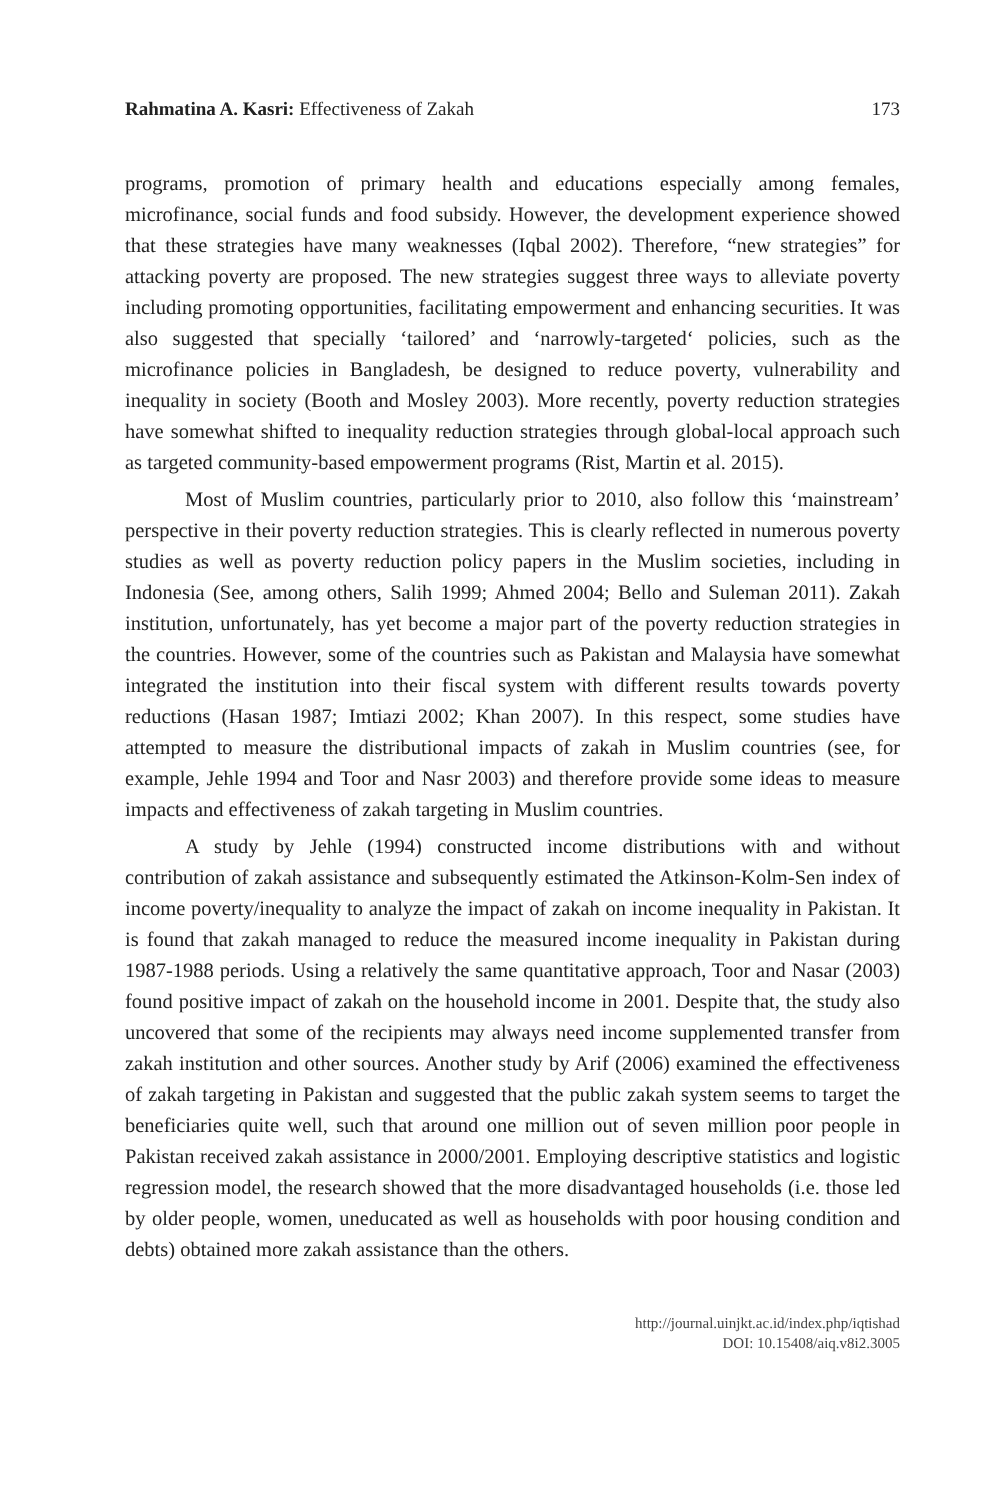Rahmatina A. Kasri: Effectiveness of Zakah 173
programs, promotion of primary health and educations especially among females, microfinance, social funds and food subsidy. However, the development experience showed that these strategies have many weaknesses (Iqbal 2002). Therefore, “new strategies” for attacking poverty are proposed. The new strategies suggest three ways to alleviate poverty including promoting opportunities, facilitating empowerment and enhancing securities. It was also suggested that specially ‘tailored’ and ‘narrowly-targeted‘ policies, such as the microfinance policies in Bangladesh, be designed to reduce poverty, vulnerability and inequality in society (Booth and Mosley 2003). More recently, poverty reduction strategies have somewhat shifted to inequality reduction strategies through global-local approach such as targeted community-based empowerment programs (Rist, Martin et al. 2015).
Most of Muslim countries, particularly prior to 2010, also follow this ‘mainstream’ perspective in their poverty reduction strategies. This is clearly reflected in numerous poverty studies as well as poverty reduction policy papers in the Muslim societies, including in Indonesia (See, among others, Salih 1999; Ahmed 2004; Bello and Suleman 2011). Zakah institution, unfortunately, has yet become a major part of the poverty reduction strategies in the countries. However, some of the countries such as Pakistan and Malaysia have somewhat integrated the institution into their fiscal system with different results towards poverty reductions (Hasan 1987; Imtiazi 2002; Khan 2007). In this respect, some studies have attempted to measure the distributional impacts of zakah in Muslim countries (see, for example, Jehle 1994 and Toor and Nasr 2003) and therefore provide some ideas to measure impacts and effectiveness of zakah targeting in Muslim countries.
A study by Jehle (1994) constructed income distributions with and without contribution of zakah assistance and subsequently estimated the Atkinson-Kolm-Sen index of income poverty/inequality to analyze the impact of zakah on income inequality in Pakistan. It is found that zakah managed to reduce the measured income inequality in Pakistan during 1987-1988 periods. Using a relatively the same quantitative approach, Toor and Nasar (2003) found positive impact of zakah on the household income in 2001. Despite that, the study also uncovered that some of the recipients may always need income supplemented transfer from zakah institution and other sources. Another study by Arif (2006) examined the effectiveness of zakah targeting in Pakistan and suggested that the public zakah system seems to target the beneficiaries quite well, such that around one million out of seven million poor people in Pakistan received zakah assistance in 2000/2001. Employing descriptive statistics and logistic regression model, the research showed that the more disadvantaged households (i.e. those led by older people, women, uneducated as well as households with poor housing condition and debts) obtained more zakah assistance than the others.
http://journal.uinjkt.ac.id/index.php/iqtishad
DOI: 10.15408/aiq.v8i2.3005